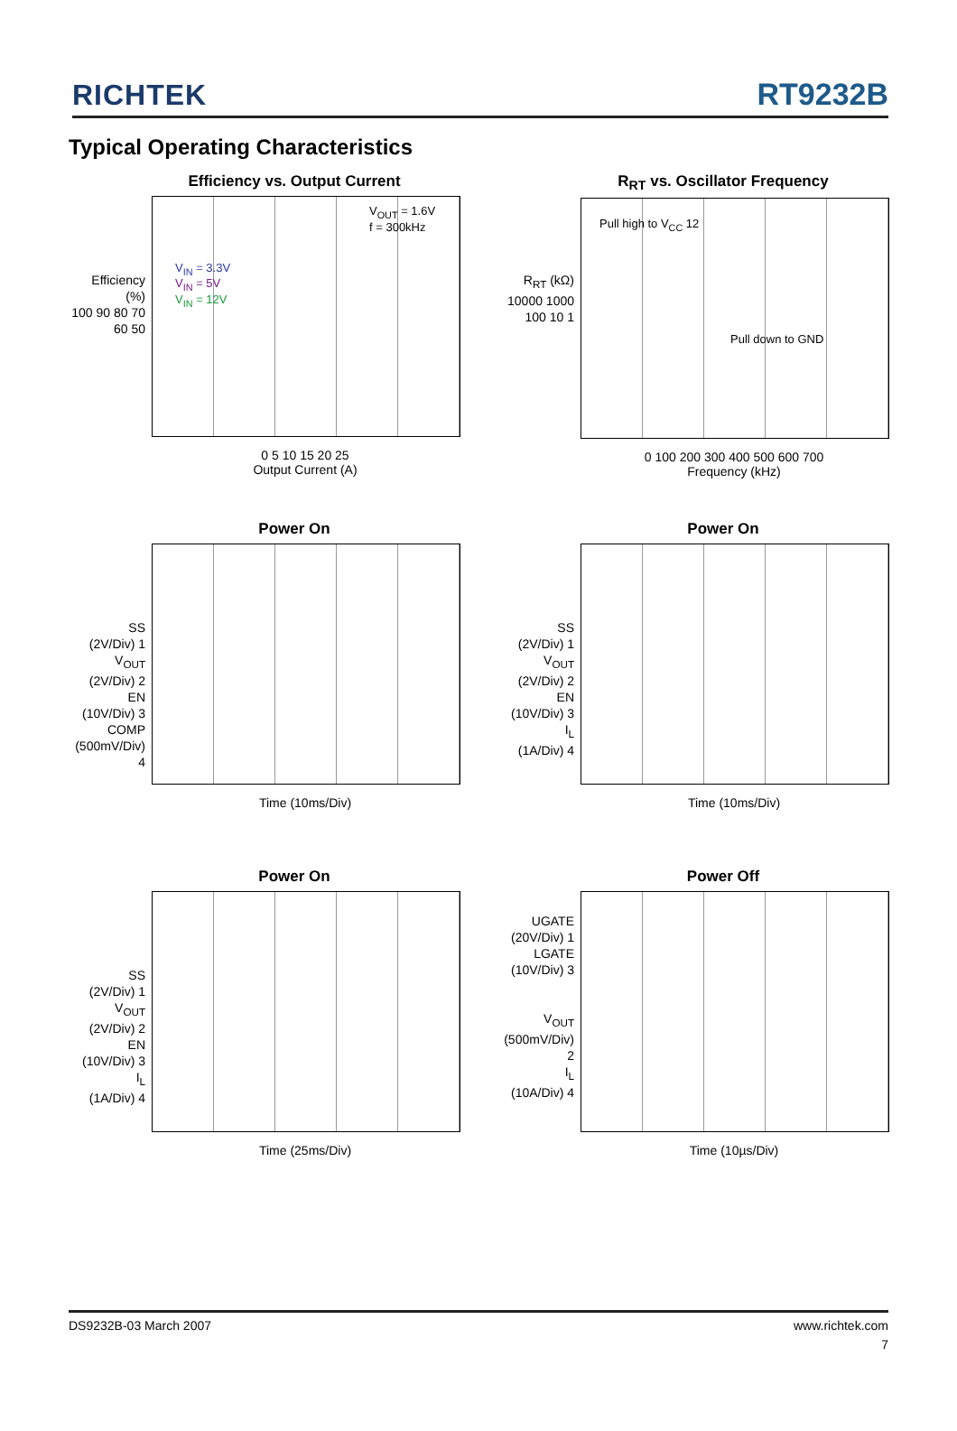RICHTEK
RT9232B
Typical Operating Characteristics
Efficiency vs. Output Current
Efficiency (%)
100 90 80 70 60 50
V<sub>OUT</sub> = 1.6V
f = 300kHz
V<sub>IN</sub> = 3.3V
V<sub>IN</sub> = 5V
V<sub>IN</sub> = 12V
0 5 10 15 20 25
Output Current (A)
R<sub>RT</sub> vs. Oscillator Frequency
R<sub>RT</sub> (kΩ)
10000 1000 100 10 1
Pull high to V<sub>CC</sub> 12
Pull down to GND
0 100 200 300 400 500 600 700
Frequency (kHz)
Power On
SS
(2V/Div) 1
V<sub>OUT</sub>
(2V/Div) 2
EN
(10V/Div) 3
COMP
(500mV/Div) 4
Time (10ms/Div)
Power On
SS
(2V/Div) 1
V<sub>OUT</sub>
(2V/Div) 2
EN
(10V/Div) 3
I<sub>L</sub>
(1A/Div) 4
Time (10ms/Div)
Power On
SS
(2V/Div) 1
V<sub>OUT</sub>
(2V/Div) 2
EN
(10V/Div) 3
I<sub>L</sub>
(1A/Div) 4
Time (25ms/Div)
Power Off
UGATE
(20V/Div) 1
LGATE
(10V/Div) 3
V<sub>OUT</sub>
(500mV/Div) 2
I<sub>L</sub>
(10A/Div) 4
Time (10µs/Div)
DS9232B-03 March 2007 www.richtek.com
7